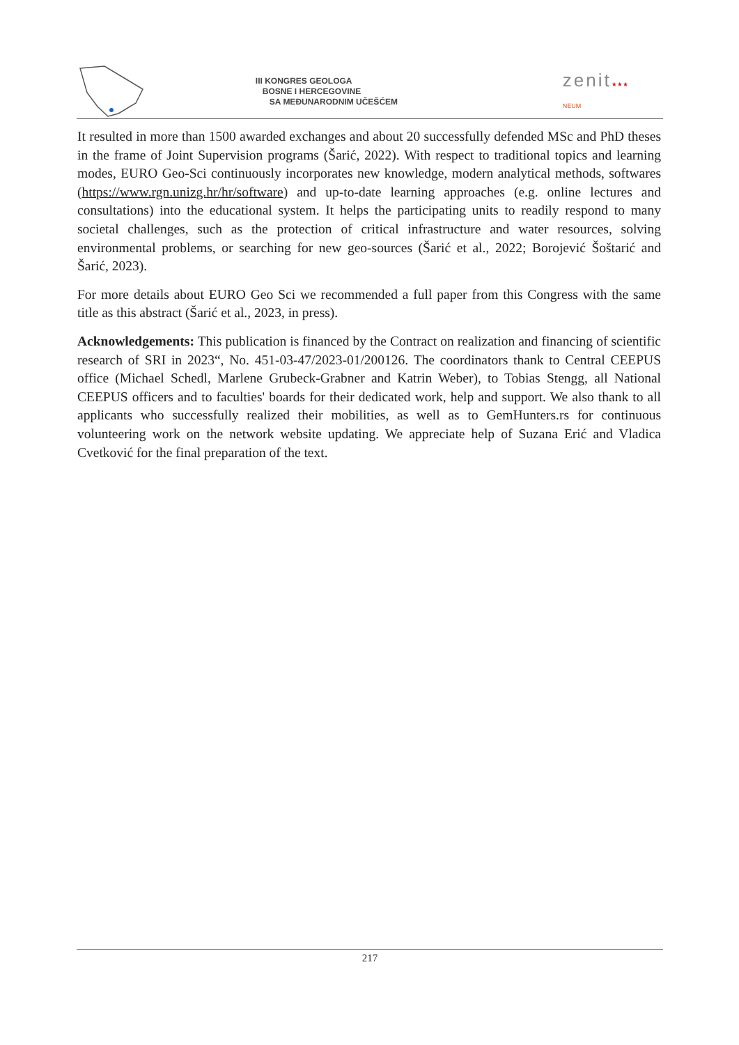III KONGRES GEOLOGA
BOSNE I HERCEGOVINE
SA MEĐUNARODNIM UČEŠĆEM
zenit★★★
NEUM
It resulted in more than 1500 awarded exchanges and about 20 successfully defended MSc and PhD theses in the frame of Joint Supervision programs (Šarić, 2022). With respect to traditional topics and learning modes, EURO Geo-Sci continuously incorporates new knowledge, modern analytical methods, softwares (https://www.rgn.unizg.hr/hr/software) and up-to-date learning approaches (e.g. online lectures and consultations) into the educational system. It helps the participating units to readily respond to many societal challenges, such as the protection of critical infrastructure and water resources, solving environmental problems, or searching for new geo-sources (Šarić et al., 2022; Borojević Šoštarić and Šarić, 2023).
For more details about EURO Geo Sci we recommended a full paper from this Congress with the same title as this abstract (Šarić et al., 2023, in press).
Acknowledgements: This publication is financed by the Contract on realization and financing of scientific research of SRI in 2023“, No. 451-03-47/2023-01/200126. The coordinators thank to Central CEEPUS office (Michael Schedl, Marlene Grubeck-Grabner and Katrin Weber), to Tobias Stengg, all National CEEPUS officers and to faculties' boards for their dedicated work, help and support. We also thank to all applicants who successfully realized their mobilities, as well as to GemHunters.rs for continuous volunteering work on the network website updating. We appreciate help of Suzana Erić and Vladica Cvetković for the final preparation of the text.
217